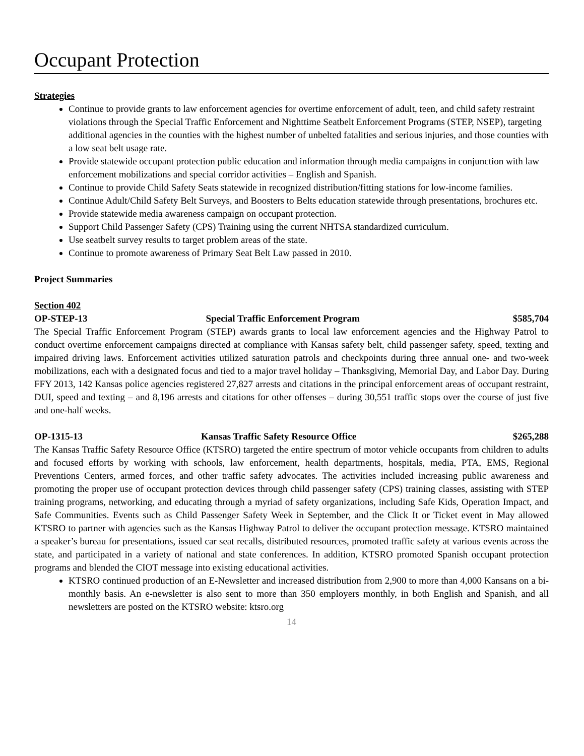Occupant Protection
Strategies
Continue to provide grants to law enforcement agencies for overtime enforcement of adult, teen, and child safety restraint violations through the Special Traffic Enforcement and Nighttime Seatbelt Enforcement Programs (STEP, NSEP), targeting additional agencies in the counties with the highest number of unbelted fatalities and serious injuries, and those counties with a low seat belt usage rate.
Provide statewide occupant protection public education and information through media campaigns in conjunction with law enforcement mobilizations and special corridor activities – English and Spanish.
Continue to provide Child Safety Seats statewide in recognized distribution/fitting stations for low-income families.
Continue Adult/Child Safety Belt Surveys, and Boosters to Belts education statewide through presentations, brochures etc.
Provide statewide media awareness campaign on occupant protection.
Support Child Passenger Safety (CPS) Training using the current NHTSA standardized curriculum.
Use seatbelt survey results to target problem areas of the state.
Continue to promote awareness of Primary Seat Belt Law passed in 2010.
Project Summaries
Section 402
OP-STEP-13 Special Traffic Enforcement Program $585,704
The Special Traffic Enforcement Program (STEP) awards grants to local law enforcement agencies and the Highway Patrol to conduct overtime enforcement campaigns directed at compliance with Kansas safety belt, child passenger safety, speed, texting and impaired driving laws. Enforcement activities utilized saturation patrols and checkpoints during three annual one- and two-week mobilizations, each with a designated focus and tied to a major travel holiday – Thanksgiving, Memorial Day, and Labor Day. During FFY 2013, 142 Kansas police agencies registered 27,827 arrests and citations in the principal enforcement areas of occupant restraint, DUI, speed and texting – and 8,196 arrests and citations for other offenses – during 30,551 traffic stops over the course of just five and one-half weeks.
OP-1315-13 Kansas Traffic Safety Resource Office $265,288
The Kansas Traffic Safety Resource Office (KTSRO) targeted the entire spectrum of motor vehicle occupants from children to adults and focused efforts by working with schools, law enforcement, health departments, hospitals, media, PTA, EMS, Regional Preventions Centers, armed forces, and other traffic safety advocates. The activities included increasing public awareness and promoting the proper use of occupant protection devices through child passenger safety (CPS) training classes, assisting with STEP training programs, networking, and educating through a myriad of safety organizations, including Safe Kids, Operation Impact, and Safe Communities. Events such as Child Passenger Safety Week in September, and the Click It or Ticket event in May allowed KTSRO to partner with agencies such as the Kansas Highway Patrol to deliver the occupant protection message. KTSRO maintained a speaker’s bureau for presentations, issued car seat recalls, distributed resources, promoted traffic safety at various events across the state, and participated in a variety of national and state conferences. In addition, KTSRO promoted Spanish occupant protection programs and blended the CIOT message into existing educational activities.
KTSRO continued production of an E-Newsletter and increased distribution from 2,900 to more than 4,000 Kansans on a bi-monthly basis. An e-newsletter is also sent to more than 350 employers monthly, in both English and Spanish, and all newsletters are posted on the KTSRO website: ktsro.org
14